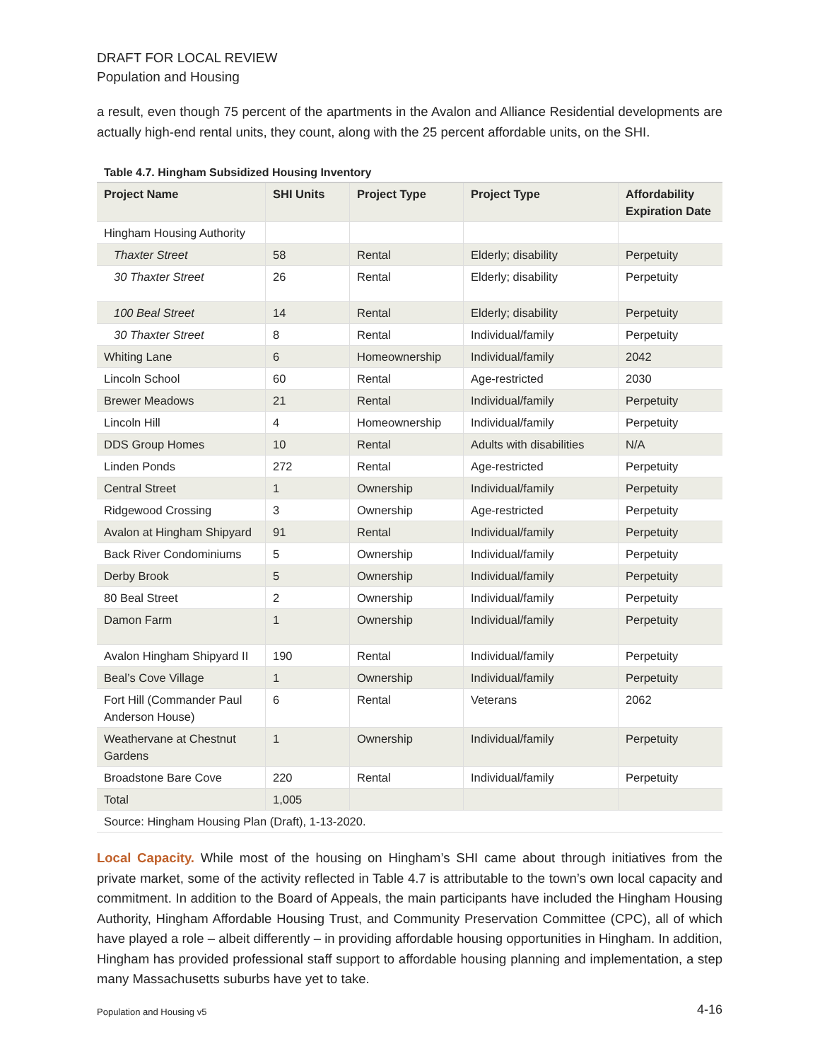DRAFT FOR LOCAL REVIEW
Population and Housing
a result, even though 75 percent of the apartments in the Avalon and Alliance Residential developments are actually high-end rental units, they count, along with the 25 percent affordable units, on the SHI.
Table 4.7. Hingham Subsidized Housing Inventory
| Project Name | SHI Units | Project Type | Project Type | Affordability Expiration Date |
| --- | --- | --- | --- | --- |
| Hingham Housing Authority | | | | |
| Thaxter Street | 58 | Rental | Elderly; disability | Perpetuity |
| 30 Thaxter Street | 26 | Rental | Elderly; disability | Perpetuity |
| 100 Beal Street | 14 | Rental | Elderly; disability | Perpetuity |
| 30 Thaxter Street | 8 | Rental | Individual/family | Perpetuity |
| Whiting Lane | 6 | Homeownership | Individual/family | 2042 |
| Lincoln School | 60 | Rental | Age-restricted | 2030 |
| Brewer Meadows | 21 | Rental | Individual/family | Perpetuity |
| Lincoln Hill | 4 | Homeownership | Individual/family | Perpetuity |
| DDS Group Homes | 10 | Rental | Adults with disabilities | N/A |
| Linden Ponds | 272 | Rental | Age-restricted | Perpetuity |
| Central Street | 1 | Ownership | Individual/family | Perpetuity |
| Ridgewood Crossing | 3 | Ownership | Age-restricted | Perpetuity |
| Avalon at Hingham Shipyard | 91 | Rental | Individual/family | Perpetuity |
| Back River Condominiums | 5 | Ownership | Individual/family | Perpetuity |
| Derby Brook | 5 | Ownership | Individual/family | Perpetuity |
| 80 Beal Street | 2 | Ownership | Individual/family | Perpetuity |
| Damon Farm | 1 | Ownership | Individual/family | Perpetuity |
| Avalon Hingham Shipyard II | 190 | Rental | Individual/family | Perpetuity |
| Beal’s Cove Village | 1 | Ownership | Individual/family | Perpetuity |
| Fort Hill (Commander Paul Anderson House) | 6 | Rental | Veterans | 2062 |
| Weathervane at Chestnut Gardens | 1 | Ownership | Individual/family | Perpetuity |
| Broadstone Bare Cove | 220 | Rental | Individual/family | Perpetuity |
| Total | 1,005 | | | |
| Source: Hingham Housing Plan (Draft), 1-13-2020. | | | | |
Local Capacity. While most of the housing on Hingham’s SHI came about through initiatives from the private market, some of the activity reflected in Table 4.7 is attributable to the town’s own local capacity and commitment. In addition to the Board of Appeals, the main participants have included the Hingham Housing Authority, Hingham Affordable Housing Trust, and Community Preservation Committee (CPC), all of which have played a role – albeit differently – in providing affordable housing opportunities in Hingham. In addition, Hingham has provided professional staff support to affordable housing planning and implementation, a step many Massachusetts suburbs have yet to take.
Population and Housing v5 4-16